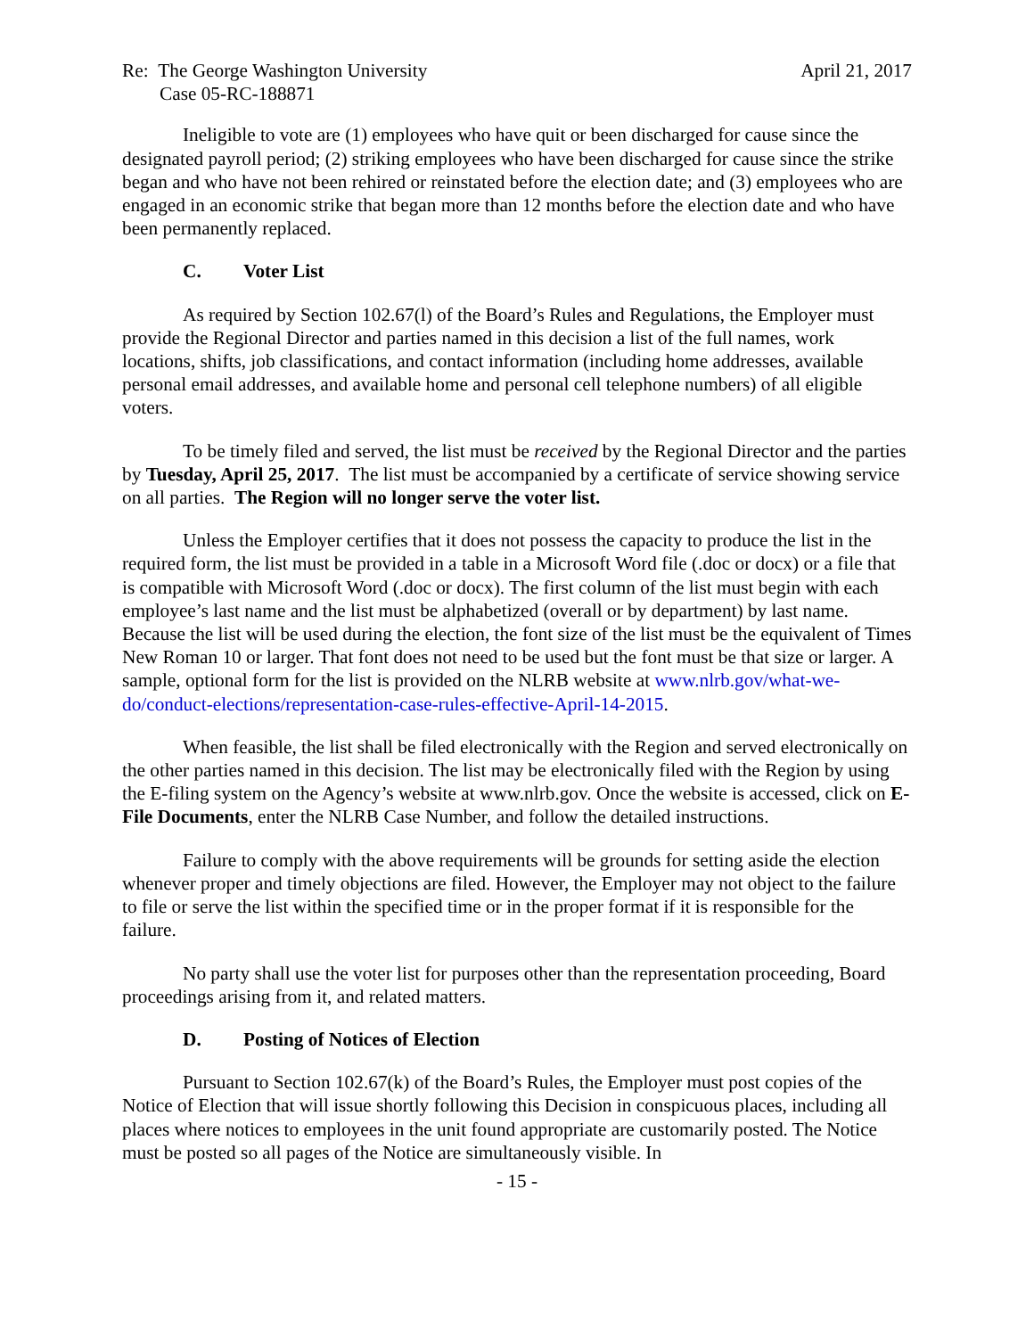Re: The George Washington University April 21, 2017
Case 05-RC-188871
Ineligible to vote are (1) employees who have quit or been discharged for cause since the designated payroll period; (2) striking employees who have been discharged for cause since the strike began and who have not been rehired or reinstated before the election date; and (3) employees who are engaged in an economic strike that began more than 12 months before the election date and who have been permanently replaced.
C. Voter List
As required by Section 102.67(l) of the Board’s Rules and Regulations, the Employer must provide the Regional Director and parties named in this decision a list of the full names, work locations, shifts, job classifications, and contact information (including home addresses, available personal email addresses, and available home and personal cell telephone numbers) of all eligible voters.
To be timely filed and served, the list must be received by the Regional Director and the parties by Tuesday, April 25, 2017. The list must be accompanied by a certificate of service showing service on all parties. The Region will no longer serve the voter list.
Unless the Employer certifies that it does not possess the capacity to produce the list in the required form, the list must be provided in a table in a Microsoft Word file (.doc or docx) or a file that is compatible with Microsoft Word (.doc or docx). The first column of the list must begin with each employee’s last name and the list must be alphabetized (overall or by department) by last name. Because the list will be used during the election, the font size of the list must be the equivalent of Times New Roman 10 or larger. That font does not need to be used but the font must be that size or larger. A sample, optional form for the list is provided on the NLRB website at www.nlrb.gov/what-we-do/conduct-elections/representation-case-rules-effective-April-14-2015.
When feasible, the list shall be filed electronically with the Region and served electronically on the other parties named in this decision. The list may be electronically filed with the Region by using the E-filing system on the Agency’s website at www.nlrb.gov. Once the website is accessed, click on E-File Documents, enter the NLRB Case Number, and follow the detailed instructions.
Failure to comply with the above requirements will be grounds for setting aside the election whenever proper and timely objections are filed. However, the Employer may not object to the failure to file or serve the list within the specified time or in the proper format if it is responsible for the failure.
No party shall use the voter list for purposes other than the representation proceeding, Board proceedings arising from it, and related matters.
D. Posting of Notices of Election
Pursuant to Section 102.67(k) of the Board’s Rules, the Employer must post copies of the Notice of Election that will issue shortly following this Decision in conspicuous places, including all places where notices to employees in the unit found appropriate are customarily posted. The Notice must be posted so all pages of the Notice are simultaneously visible. In
- 15 -